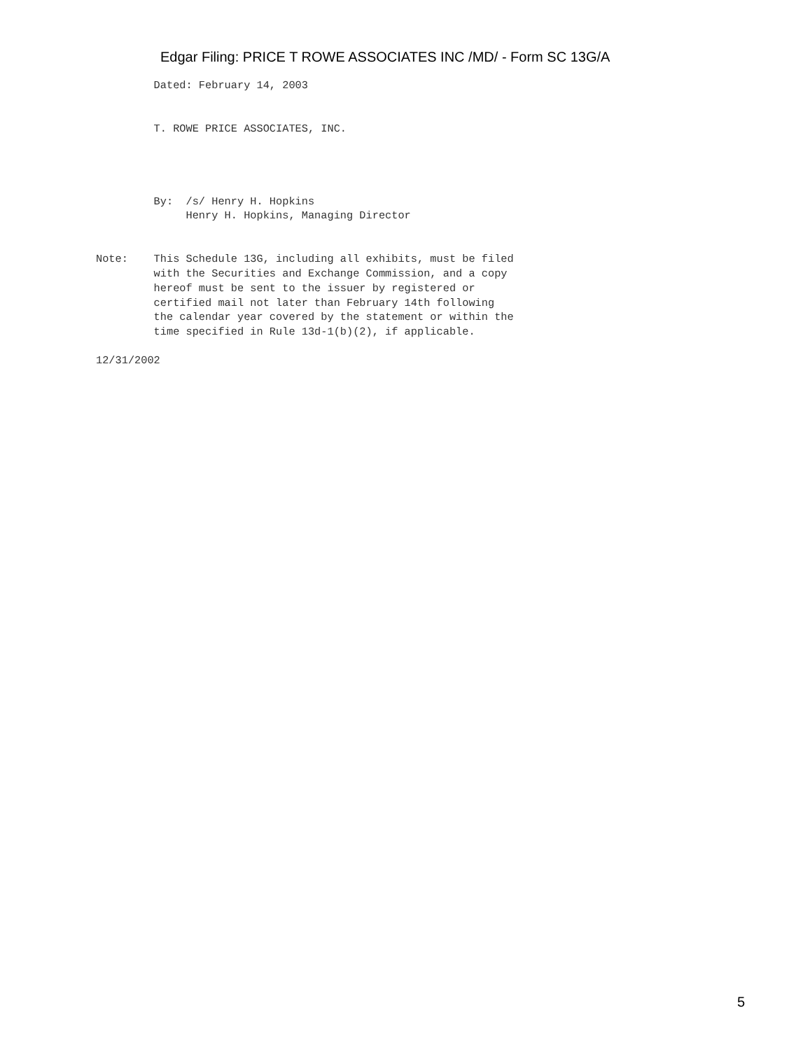Edgar Filing: PRICE T ROWE ASSOCIATES INC /MD/ - Form SC 13G/A
         Dated: February 14, 2003


         T. ROWE PRICE ASSOCIATES, INC.




         By:  /s/ Henry H. Hopkins
              Henry H. Hopkins, Managing Director


Note:    This Schedule 13G, including all exhibits, must be filed
         with the Securities and Exchange Commission, and a copy
         hereof must be sent to the issuer by registered or
         certified mail not later than February 14th following
         the calendar year covered by the statement or within the
         time specified in Rule 13d-1(b)(2), if applicable.

12/31/2002
5